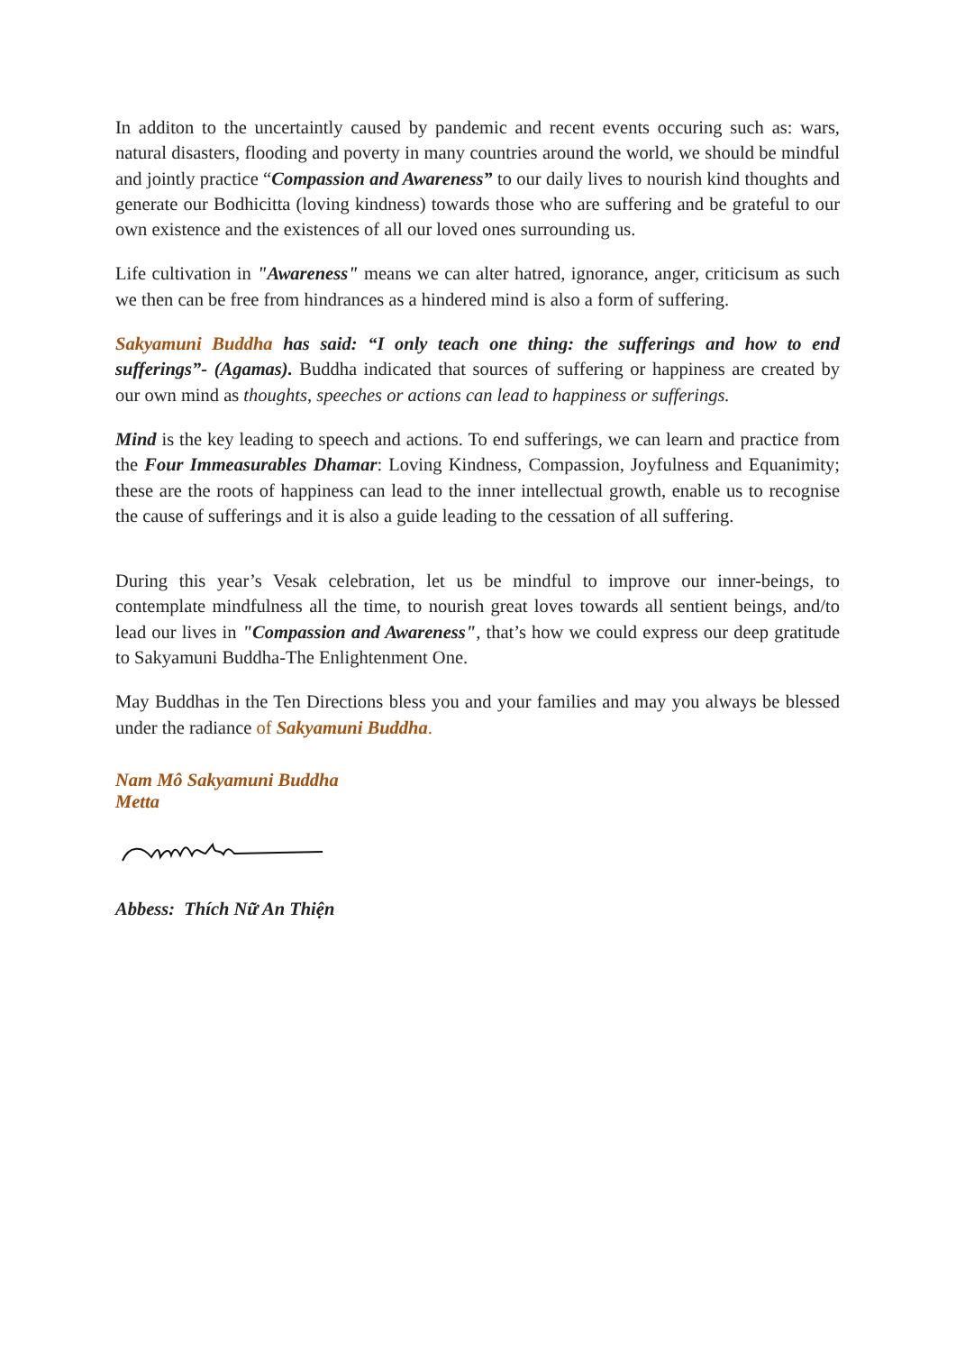In additon to the uncertaintly caused by pandemic and recent events occuring such as: wars, natural disasters, flooding and poverty in many countries around the world, we should be mindful and jointly practice “Compassion and Awareness” to our daily lives to nourish kind thoughts and generate our Bodhicitta (loving kindness) towards those who are suffering and be grateful to our own existence and the existences of all our loved ones surrounding us.
Life cultivation in "Awareness" means we can alter hatred, ignorance, anger, criticisum as such we then can be free from hindrances as a hindered mind is also a form of suffering.
Sakyamuni Buddha has said: “I only teach one thing: the sufferings and how to end sufferings”- (Agamas). Buddha indicated that sources of suffering or happiness are created by our own mind as thoughts, speeches or actions can lead to happiness or sufferings.
Mind is the key leading to speech and actions. To end sufferings, we can learn and practice from the Four Immeasurables Dhamar: Loving Kindness, Compassion, Joyfulness and Equanimity; these are the roots of happiness can lead to the inner intellectual growth, enable us to recognise the cause of sufferings and it is also a guide leading to the cessation of all suffering.
During this year’s Vesak celebration, let us be mindful to improve our inner-beings, to contemplate mindfulness all the time, to nourish great loves towards all sentient beings, and/to lead our lives in "Compassion and Awareness", that’s how we could express our deep gratitude to Sakyamuni Buddha-The Enlightenment One.
May Buddhas in the Ten Directions bless you and your families and may you always be blessed under the radiance of Sakyamuni Buddha.
Nam Mô Sakyamuni Buddha
Metta
Abbess: Thích Nữ An Thiện